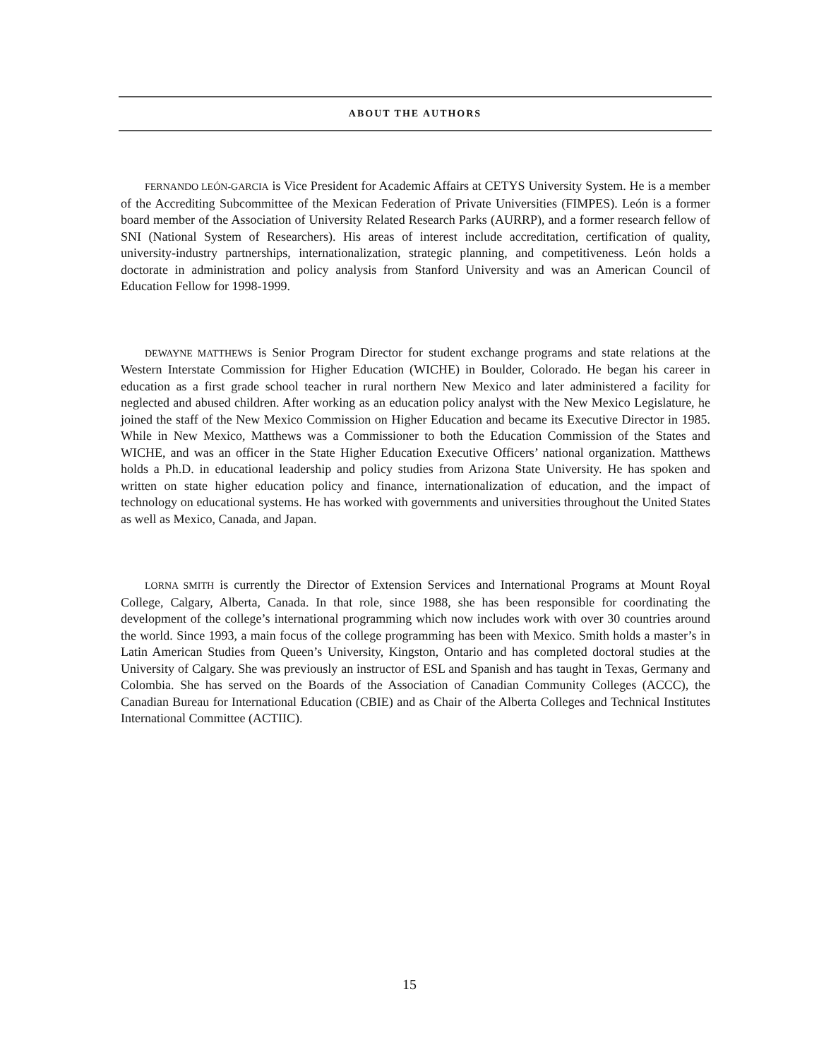ABOUT THE AUTHORS
FERNANDO LEÓN-GARCIA is Vice President for Academic Affairs at CETYS University System. He is a member of the Accrediting Subcommittee of the Mexican Federation of Private Universities (FIMPES). León is a former board member of the Association of University Related Research Parks (AURRP), and a former research fellow of SNI (National System of Researchers). His areas of interest include accreditation, certification of quality, university-industry partnerships, internationalization, strategic planning, and competitiveness. León holds a doctorate in administration and policy analysis from Stanford University and was an American Council of Education Fellow for 1998-1999.
DEWAYNE MATTHEWS is Senior Program Director for student exchange programs and state relations at the Western Interstate Commission for Higher Education (WICHE) in Boulder, Colorado. He began his career in education as a first grade school teacher in rural northern New Mexico and later administered a facility for neglected and abused children. After working as an education policy analyst with the New Mexico Legislature, he joined the staff of the New Mexico Commission on Higher Education and became its Executive Director in 1985. While in New Mexico, Matthews was a Commissioner to both the Education Commission of the States and WICHE, and was an officer in the State Higher Education Executive Officers’ national organization. Matthews holds a Ph.D. in educational leadership and policy studies from Arizona State University. He has spoken and written on state higher education policy and finance, internationalization of education, and the impact of technology on educational systems. He has worked with governments and universities throughout the United States as well as Mexico, Canada, and Japan.
LORNA SMITH is currently the Director of Extension Services and International Programs at Mount Royal College, Calgary, Alberta, Canada. In that role, since 1988, she has been responsible for coordinating the development of the college’s international programming which now includes work with over 30 countries around the world. Since 1993, a main focus of the college programming has been with Mexico. Smith holds a master’s in Latin American Studies from Queen’s University, Kingston, Ontario and has completed doctoral studies at the University of Calgary. She was previously an instructor of ESL and Spanish and has taught in Texas, Germany and Colombia. She has served on the Boards of the Association of Canadian Community Colleges (ACCC), the Canadian Bureau for International Education (CBIE) and as Chair of the Alberta Colleges and Technical Institutes International Committee (ACTIIC).
15